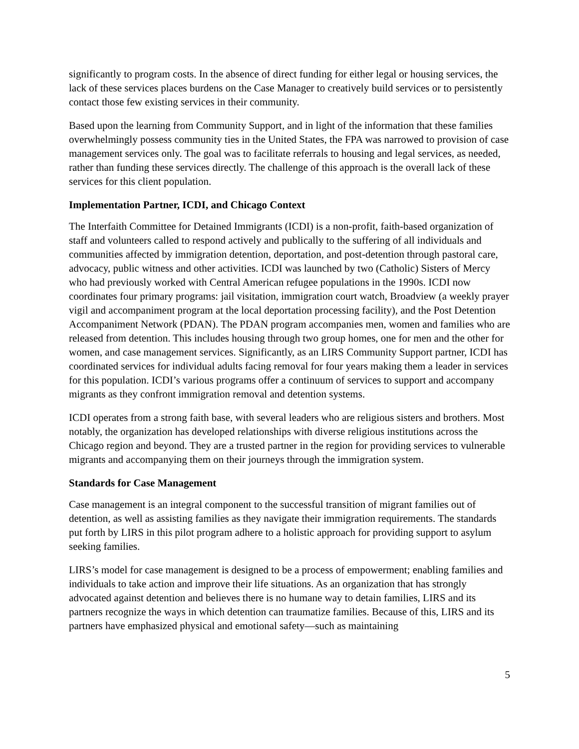significantly to program costs. In the absence of direct funding for either legal or housing services, the lack of these services places burdens on the Case Manager to creatively build services or to persistently contact those few existing services in their community.
Based upon the learning from Community Support, and in light of the information that these families overwhelmingly possess community ties in the United States, the FPA was narrowed to provision of case management services only. The goal was to facilitate referrals to housing and legal services, as needed, rather than funding these services directly. The challenge of this approach is the overall lack of these services for this client population.
Implementation Partner, ICDI, and Chicago Context
The Interfaith Committee for Detained Immigrants (ICDI) is a non-profit, faith-based organization of staff and volunteers called to respond actively and publically to the suffering of all individuals and communities affected by immigration detention, deportation, and post-detention through pastoral care, advocacy, public witness and other activities. ICDI was launched by two (Catholic) Sisters of Mercy who had previously worked with Central American refugee populations in the 1990s. ICDI now coordinates four primary programs: jail visitation, immigration court watch, Broadview (a weekly prayer vigil and accompaniment program at the local deportation processing facility), and the Post Detention Accompaniment Network (PDAN). The PDAN program accompanies men, women and families who are released from detention. This includes housing through two group homes, one for men and the other for women, and case management services. Significantly, as an LIRS Community Support partner, ICDI has coordinated services for individual adults facing removal for four years making them a leader in services for this population. ICDI’s various programs offer a continuum of services to support and accompany migrants as they confront immigration removal and detention systems.
ICDI operates from a strong faith base, with several leaders who are religious sisters and brothers. Most notably, the organization has developed relationships with diverse religious institutions across the Chicago region and beyond. They are a trusted partner in the region for providing services to vulnerable migrants and accompanying them on their journeys through the immigration system.
Standards for Case Management
Case management is an integral component to the successful transition of migrant families out of detention, as well as assisting families as they navigate their immigration requirements. The standards put forth by LIRS in this pilot program adhere to a holistic approach for providing support to asylum seeking families.
LIRS’s model for case management is designed to be a process of empowerment; enabling families and individuals to take action and improve their life situations. As an organization that has strongly advocated against detention and believes there is no humane way to detain families, LIRS and its partners recognize the ways in which detention can traumatize families. Because of this, LIRS and its partners have emphasized physical and emotional safety—such as maintaining
5